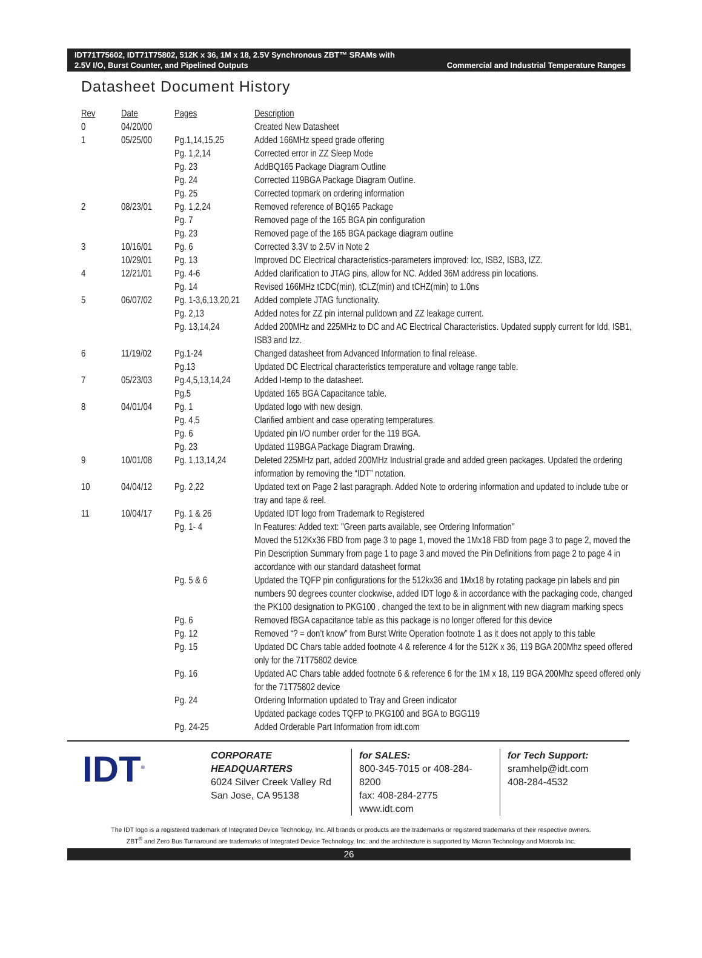IDT71T75602, IDT71T75802, 512K x 36, 1M x 18, 2.5V Synchronous ZBT™ SRAMs with
2.5V I/O, Burst Counter, and Pipelined Outputs Commercial and Industrial Temperature Ranges
Datasheet Document History
| Rev | Date | Pages | Description |
| --- | --- | --- | --- |
| 0 | 04/20/00 | | Created New Datasheet |
| 1 | 05/25/00 | Pg.1,14,15,25 | Added 166MHz speed grade offering |
| | | Pg. 1,2,14 | Corrected error in ZZ Sleep Mode |
| | | Pg. 23 | AddBQ165 Package Diagram Outline |
| | | Pg. 24 | Corrected 119BGA Package Diagram Outline. |
| | | Pg. 25 | Corrected topmark on ordering information |
| 2 | 08/23/01 | Pg. 1,2,24 | Removed reference of BQ165 Package |
| | | Pg. 7 | Removed page of the 165 BGA pin configuration |
| | | Pg. 23 | Removed page of the 165 BGA package diagram outline |
| 3 | 10/16/01 | Pg. 6 | Corrected 3.3V to 2.5V in Note 2 |
| | 10/29/01 | Pg. 13 | Improved DC Electrical characteristics-parameters improved: Icc, ISB2, ISB3, IZZ. |
| 4 | 12/21/01 | Pg. 4-6 | Added clarification to JTAG pins, allow for NC. Added 36M address pin locations. |
| | | Pg. 14 | Revised 166MHz tCDC(min), tCLZ(min) and tCHZ(min) to 1.0ns |
| 5 | 06/07/02 | Pg. 1-3,6,13,20,21 | Added complete JTAG functionality. |
| | | Pg. 2,13 | Added notes for ZZ pin internal pulldown and ZZ leakage current. |
| | | Pg. 13,14,24 | Added 200MHz and 225MHz to DC and AC Electrical Characteristics. Updated supply current for Idd, ISB1, ISB3 and Izz. |
| 6 | 11/19/02 | Pg.1-24 | Changed datasheet from Advanced Information to final release. |
| | | Pg.13 | Updated DC Electrical characteristics temperature and voltage range table. |
| 7 | 05/23/03 | Pg.4,5,13,14,24 | Added I-temp to the datasheet. |
| | | Pg.5 | Updated 165 BGA Capacitance table. |
| 8 | 04/01/04 | Pg. 1 | Updated logo with new design. |
| | | Pg. 4,5 | Clarified ambient and case operating temperatures. |
| | | Pg. 6 | Updated pin I/O number order for the 119 BGA. |
| | | Pg. 23 | Updated 119BGA Package Diagram Drawing. |
| 9 | 10/01/08 | Pg. 1,13,14,24 | Deleted 225MHz part, added 200MHz Industrial grade and added green packages. Updated the ordering information by removing the “IDT” notation. |
| 10 | 04/04/12 | Pg. 2,22 | Updated text on Page 2 last paragraph. Added Note to ordering information and updated to include tube or tray and tape & reel. |
| 11 | 10/04/17 | Pg. 1 & 26 | Updated IDT logo from Trademark to Registered |
| | | Pg. 1- 4 | In Features: Added text: "Green parts available, see Ordering Information" Moved the 512Kx36 FBD from page 3 to page 1, moved the 1Mx18 FBD from page 3 to page 2, moved the Pin Description Summary from page 1 to page 3 and moved the Pin Definitions from page 2 to page 4 in accordance with our standard datasheet format |
| | | Pg. 5 & 6 | Updated the TQFP pin configurations for the 512kx36 and 1Mx18 by rotating package pin labels and pin numbers 90 degrees counter clockwise, added IDT logo & in accordance with the packaging code, changed the PK100 designation to PKG100 , changed the text to be in alignment with new diagram marking specs |
| | | Pg. 6 | Removed fBGA capacitance table as this package is no longer offered for this device |
| | | Pg. 12 | Removed “? = don’t know” from Burst Write Operation footnote 1 as it does not apply to this table |
| | | Pg. 15 | Updated DC Chars table added footnote 4 & reference 4 for the 512K x 36, 119 BGA 200Mhz speed offered only for the 71T75802 device |
| | | Pg. 16 | Updated AC Chars table added footnote 6 & reference 6 for the 1M x 18, 119 BGA 200Mhz speed offered only for the 71T75802 device |
| | | Pg. 24 | Ordering Information updated to Tray and Green indicator Updated package codes TQFP to PKG100 and BGA to BGG119 |
| | | Pg. 24-25 | Added Orderable Part Information from idt.com |
IDT<sup>®</sup>
CORPORATE HEADQUARTERS
6024 Silver Creek Valley Rd
San Jose, CA 95138
for SALES:
800-345-7015 or 408-284-8200
fax: 408-284-2775
www.idt.com
for Tech Support:
sramhelp@idt.com
408-284-4532
The IDT logo is a registered trademark of Integrated Device Technology, Inc. All brands or products are the trademarks or registered trademarks of their respective owners.
ZBT<sup>®</sup> and Zero Bus Turnaround are trademarks of Integrated Device Technology, Inc. and the architecture is supported by Micron Technology and Motorola Inc.
26